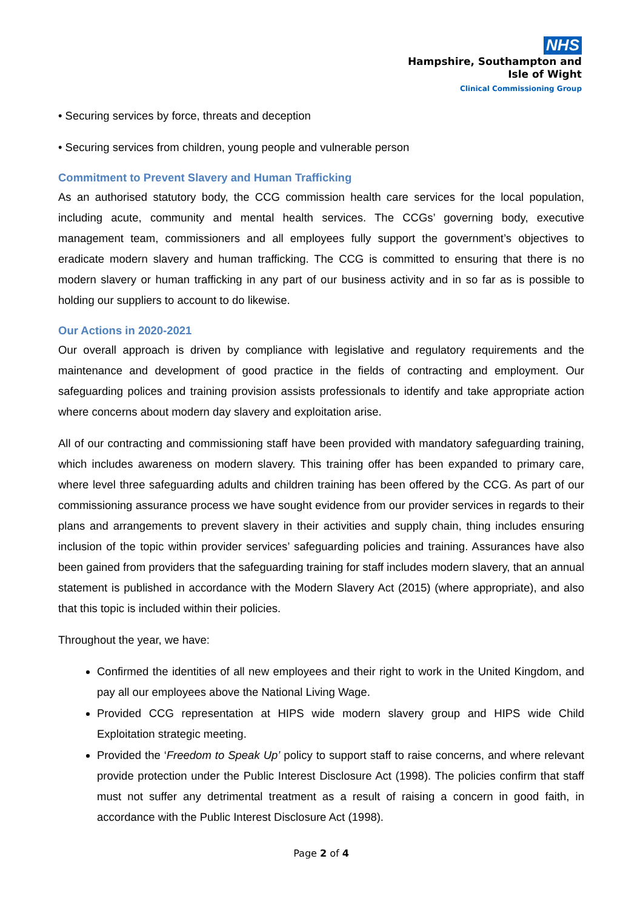NHS
Hampshire, Southampton and
Isle of Wight
Clinical Commissioning Group
• Securing services by force, threats and deception
• Securing services from children, young people and vulnerable person
Commitment to Prevent Slavery and Human Trafficking
As an authorised statutory body, the CCG commission health care services for the local population, including acute, community and mental health services. The CCGs’ governing body, executive management team, commissioners and all employees fully support the government’s objectives to eradicate modern slavery and human trafficking. The CCG is committed to ensuring that there is no modern slavery or human trafficking in any part of our business activity and in so far as is possible to holding our suppliers to account to do likewise.
Our Actions in 2020-2021
Our overall approach is driven by compliance with legislative and regulatory requirements and the maintenance and development of good practice in the fields of contracting and employment. Our safeguarding polices and training provision assists professionals to identify and take appropriate action where concerns about modern day slavery and exploitation arise.
All of our contracting and commissioning staff have been provided with mandatory safeguarding training, which includes awareness on modern slavery. This training offer has been expanded to primary care, where level three safeguarding adults and children training has been offered by the CCG. As part of our commissioning assurance process we have sought evidence from our provider services in regards to their plans and arrangements to prevent slavery in their activities and supply chain, thing includes ensuring inclusion of the topic within provider services’ safeguarding policies and training. Assurances have also been gained from providers that the safeguarding training for staff includes modern slavery, that an annual statement is published in accordance with the Modern Slavery Act (2015) (where appropriate), and also that this topic is included within their policies.
Throughout the year, we have:
Confirmed the identities of all new employees and their right to work in the United Kingdom, and pay all our employees above the National Living Wage.
Provided CCG representation at HIPS wide modern slavery group and HIPS wide Child Exploitation strategic meeting.
Provided the ‘Freedom to Speak Up’ policy to support staff to raise concerns, and where relevant provide protection under the Public Interest Disclosure Act (1998). The policies confirm that staff must not suffer any detrimental treatment as a result of raising a concern in good faith, in accordance with the Public Interest Disclosure Act (1998).
Page 2 of 4